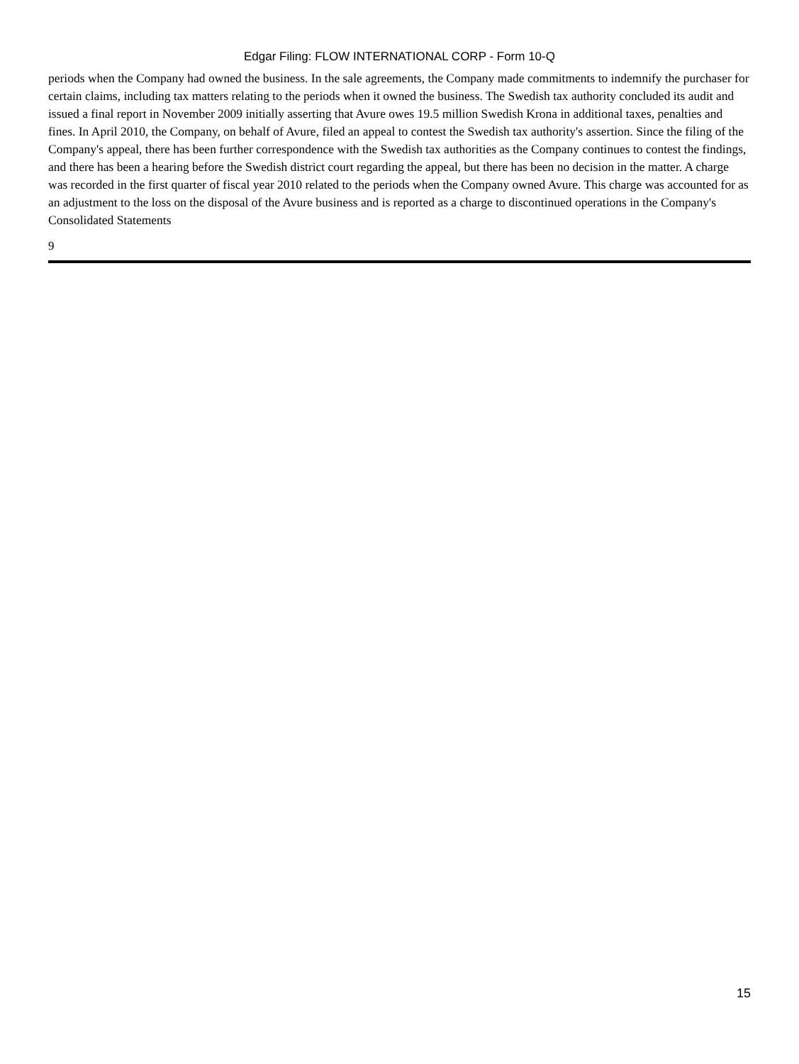Edgar Filing: FLOW INTERNATIONAL CORP - Form 10-Q
periods when the Company had owned the business. In the sale agreements, the Company made commitments to indemnify the purchaser for certain claims, including tax matters relating to the periods when it owned the business. The Swedish tax authority concluded its audit and issued a final report in November 2009 initially asserting that Avure owes 19.5 million Swedish Krona in additional taxes, penalties and fines. In April 2010, the Company, on behalf of Avure, filed an appeal to contest the Swedish tax authority's assertion. Since the filing of the Company's appeal, there has been further correspondence with the Swedish tax authorities as the Company continues to contest the findings, and there has been a hearing before the Swedish district court regarding the appeal, but there has been no decision in the matter. A charge was recorded in the first quarter of fiscal year 2010 related to the periods when the Company owned Avure. This charge was accounted for as an adjustment to the loss on the disposal of the Avure business and is reported as a charge to discontinued operations in the Company's Consolidated Statements
9
15